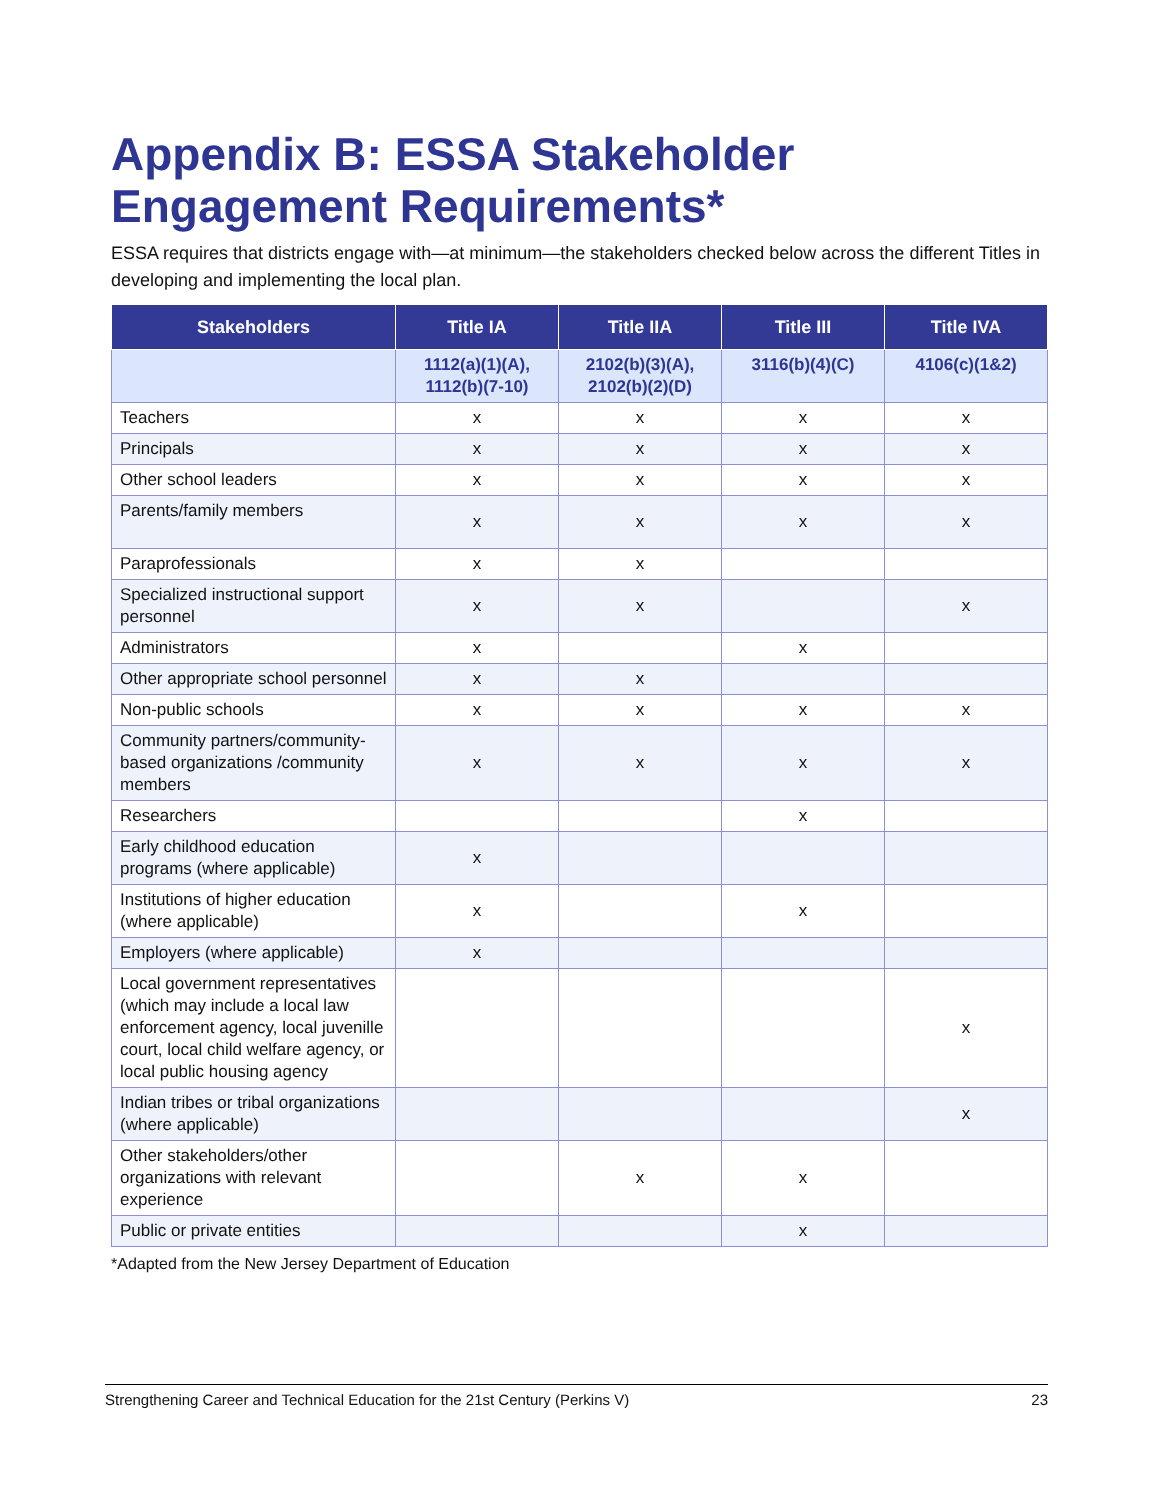Appendix B: ESSA Stakeholder Engagement Requirements*
ESSA requires that districts engage with—at minimum—the stakeholders checked below across the different Titles in developing and implementing the local plan.
| Stakeholders | Title IA | Title IIA | Title III | Title IVA |
| --- | --- | --- | --- | --- |
| | 1112(a)(1)(A), 1112(b)(7-10) | 2102(b)(3)(A), 2102(b)(2)(D) | 3116(b)(4)(C) | 4106(c)(1&2) |
| Teachers | x | x | x | x |
| Principals | x | x | x | x |
| Other school leaders | x | x | x | x |
| Parents/family members | x | x | x | x |
| Paraprofessionals | x | x | | |
| Specialized instructional support personnel | x | x | | x |
| Administrators | x | | x | |
| Other appropriate school personnel | x | x | | |
| Non-public schools | x | x | x | x |
| Community partners/community-based organizations /community members | x | x | x | x |
| Researchers | | | x | |
| Early childhood education programs (where applicable) | x | | | |
| Institutions of higher education (where applicable) | x | | x | |
| Employers (where applicable) | x | | | |
| Local government representatives (which may include a local law enforcement agency, local juvenille court, local child welfare agency, or local public housing agency | | | | x |
| Indian tribes or tribal organizations (where applicable) | | | | x |
| Other stakeholders/other organizations with relevant experience | | x | x | |
| Public or private entities | | | x | |
*Adapted from the New Jersey Department of Education
Strengthening Career and Technical Education for the 21st Century (Perkins V) 23